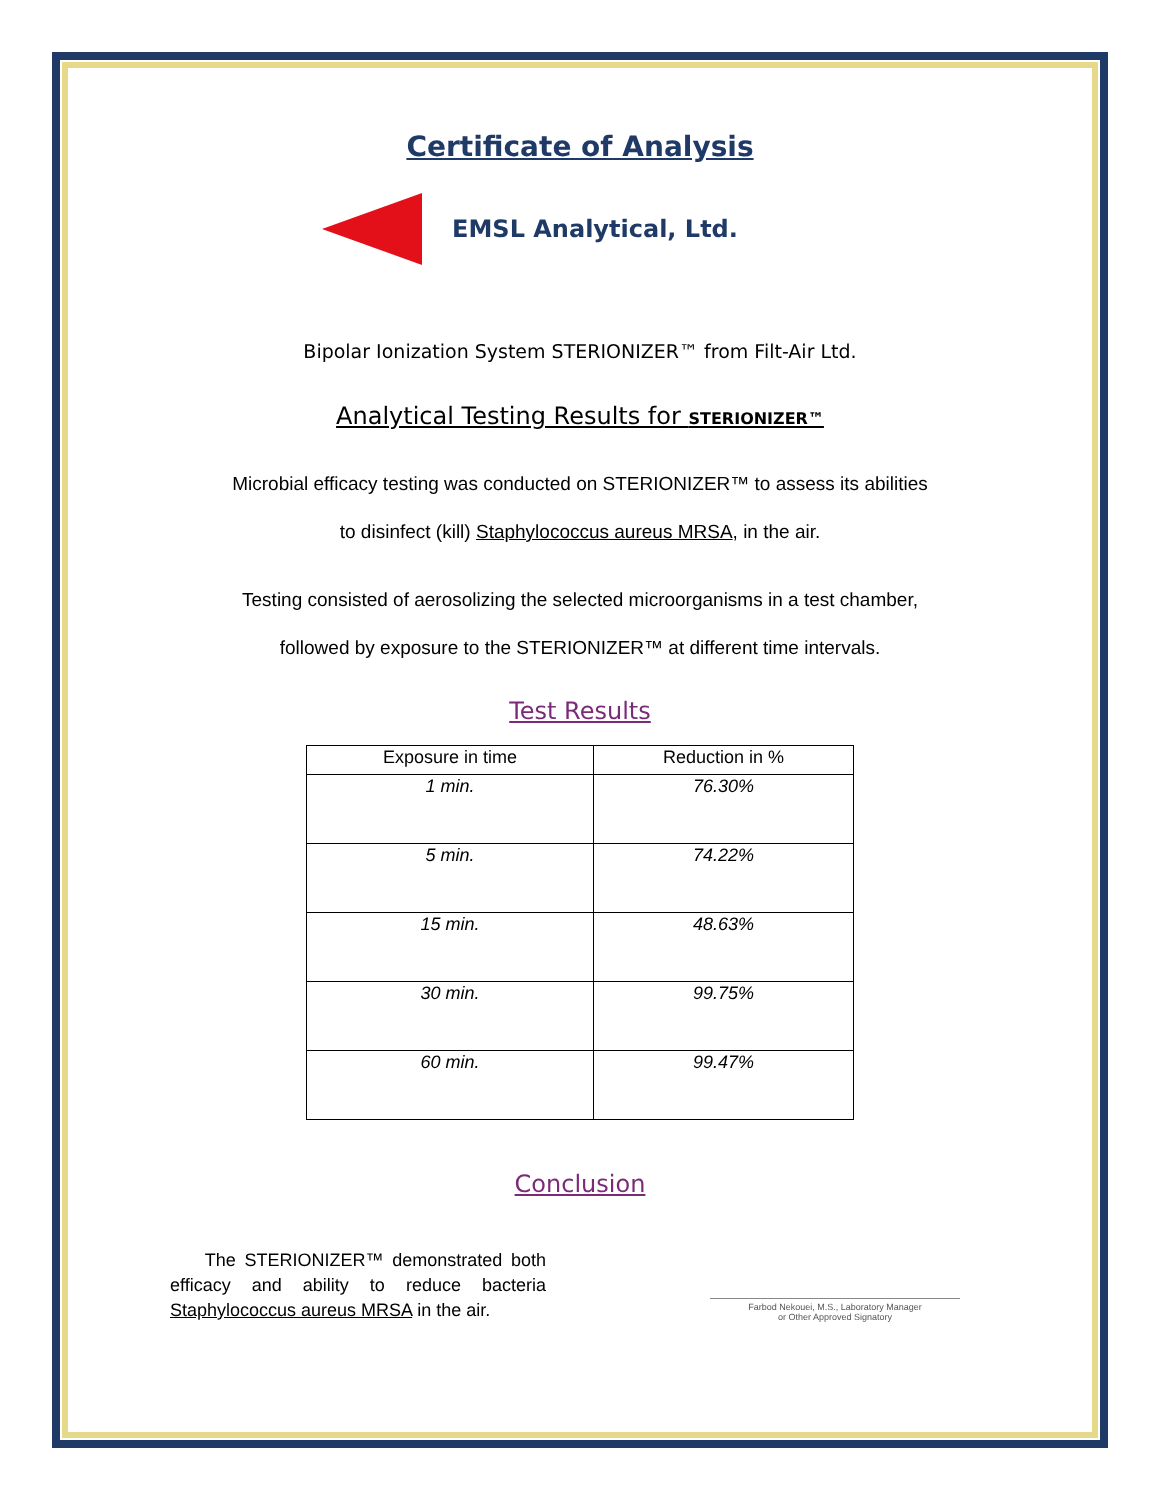Certificate of Analysis
EMSL Analytical, Ltd.
Bipolar Ionization System STERIONIZER™ from Filt-Air Ltd.
Analytical Testing Results for STERIONIZER™
Microbial efficacy testing was conducted on STERIONIZER™ to assess its abilities
to disinfect (kill) Staphylococcus aureus MRSA, in the air.
Testing consisted of aerosolizing the selected microorganisms in a test chamber,
followed by exposure to the STERIONIZER™ at different time intervals.
Test Results
| Exposure in time | Reduction in % |
| --- | --- |
| 1 min. | 76.30% |
| 5 min. | 74.22% |
| 15 min. | 48.63% |
| 30 min. | 99.75% |
| 60 min. | 99.47% |
Conclusion
The STERIONIZER™ demonstrated both efficacy and ability to reduce bacteria Staphylococcus aureus MRSA in the air.
Farbod Nekouei, M.S., Laboratory Manager
or Other Approved Signatory